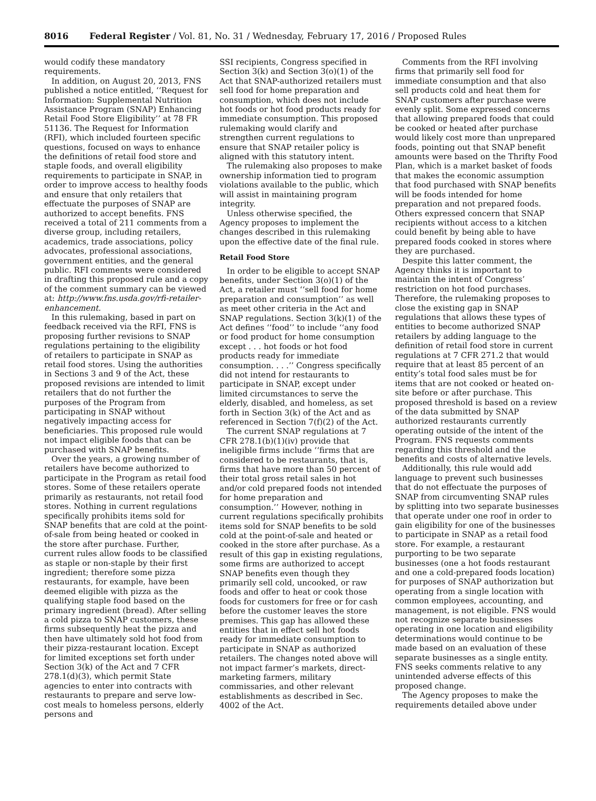8016 Federal Register / Vol. 81, No. 31 / Wednesday, February 17, 2016 / Proposed Rules
would codify these mandatory requirements.
In addition, on August 20, 2013, FNS published a notice entitled, ‘‘Request for Information: Supplemental Nutrition Assistance Program (SNAP) Enhancing Retail Food Store Eligibility’’ at 78 FR 51136. The Request for Information (RFI), which included fourteen specific questions, focused on ways to enhance the definitions of retail food store and staple foods, and overall eligibility requirements to participate in SNAP, in order to improve access to healthy foods and ensure that only retailers that effectuate the purposes of SNAP are authorized to accept benefits. FNS received a total of 211 comments from a diverse group, including retailers, academics, trade associations, policy advocates, professional associations, government entities, and the general public. RFI comments were considered in drafting this proposed rule and a copy of the comment summary can be viewed at: http://www.fns.usda.gov/rfi-retailer-enhancement.
In this rulemaking, based in part on feedback received via the RFI, FNS is proposing further revisions to SNAP regulations pertaining to the eligibility of retailers to participate in SNAP as retail food stores. Using the authorities in Sections 3 and 9 of the Act, these proposed revisions are intended to limit retailers that do not further the purposes of the Program from participating in SNAP without negatively impacting access for beneficiaries. This proposed rule would not impact eligible foods that can be purchased with SNAP benefits.
Over the years, a growing number of retailers have become authorized to participate in the Program as retail food stores. Some of these retailers operate primarily as restaurants, not retail food stores. Nothing in current regulations specifically prohibits items sold for SNAP benefits that are cold at the point-of-sale from being heated or cooked in the store after purchase. Further, current rules allow foods to be classified as staple or non-staple by their first ingredient; therefore some pizza restaurants, for example, have been deemed eligible with pizza as the qualifying staple food based on the primary ingredient (bread). After selling a cold pizza to SNAP customers, these firms subsequently heat the pizza and then have ultimately sold hot food from their pizza-restaurant location. Except for limited exceptions set forth under Section 3(k) of the Act and 7 CFR 278.1(d)(3), which permit State agencies to enter into contracts with restaurants to prepare and serve low-cost meals to homeless persons, elderly persons and
SSI recipients, Congress specified in Section 3(k) and Section 3(o)(1) of the Act that SNAP-authorized retailers must sell food for home preparation and consumption, which does not include hot foods or hot food products ready for immediate consumption. This proposed rulemaking would clarify and strengthen current regulations to ensure that SNAP retailer policy is aligned with this statutory intent.
The rulemaking also proposes to make ownership information tied to program violations available to the public, which will assist in maintaining program integrity.
Unless otherwise specified, the Agency proposes to implement the changes described in this rulemaking upon the effective date of the final rule.
Retail Food Store
In order to be eligible to accept SNAP benefits, under Section 3(o)(1) of the Act, a retailer must ‘‘sell food for home preparation and consumption’’ as well as meet other criteria in the Act and SNAP regulations. Section 3(k)(1) of the Act defines ‘‘food’’ to include ‘‘any food or food product for home consumption except . . . hot foods or hot food products ready for immediate consumption. . . .’’ Congress specifically did not intend for restaurants to participate in SNAP, except under limited circumstances to serve the elderly, disabled, and homeless, as set forth in Section 3(k) of the Act and as referenced in Section 7(f)(2) of the Act.
The current SNAP regulations at 7 CFR 278.1(b)(1)(iv) provide that ineligible firms include ‘‘firms that are considered to be restaurants, that is, firms that have more than 50 percent of their total gross retail sales in hot and/or cold prepared foods not intended for home preparation and consumption.’’ However, nothing in current regulations specifically prohibits items sold for SNAP benefits to be sold cold at the point-of-sale and heated or cooked in the store after purchase. As a result of this gap in existing regulations, some firms are authorized to accept SNAP benefits even though they primarily sell cold, uncooked, or raw foods and offer to heat or cook those foods for customers for free or for cash before the customer leaves the store premises. This gap has allowed these entities that in effect sell hot foods ready for immediate consumption to participate in SNAP as authorized retailers. The changes noted above will not impact farmer’s markets, direct-marketing farmers, military commissaries, and other relevant establishments as described in Sec. 4002 of the Act.
Comments from the RFI involving firms that primarily sell food for immediate consumption and that also sell products cold and heat them for SNAP customers after purchase were evenly split. Some expressed concerns that allowing prepared foods that could be cooked or heated after purchase would likely cost more than unprepared foods, pointing out that SNAP benefit amounts were based on the Thrifty Food Plan, which is a market basket of foods that makes the economic assumption that food purchased with SNAP benefits will be foods intended for home preparation and not prepared foods. Others expressed concern that SNAP recipients without access to a kitchen could benefit by being able to have prepared foods cooked in stores where they are purchased.
Despite this latter comment, the Agency thinks it is important to maintain the intent of Congress’ restriction on hot food purchases. Therefore, the rulemaking proposes to close the existing gap in SNAP regulations that allows these types of entities to become authorized SNAP retailers by adding language to the definition of retail food store in current regulations at 7 CFR 271.2 that would require that at least 85 percent of an entity’s total food sales must be for items that are not cooked or heated on-site before or after purchase. This proposed threshold is based on a review of the data submitted by SNAP authorized restaurants currently operating outside of the intent of the Program. FNS requests comments regarding this threshold and the benefits and costs of alternative levels.
Additionally, this rule would add language to prevent such businesses that do not effectuate the purposes of SNAP from circumventing SNAP rules by splitting into two separate businesses that operate under one roof in order to gain eligibility for one of the businesses to participate in SNAP as a retail food store. For example, a restaurant purporting to be two separate businesses (one a hot foods restaurant and one a cold-prepared foods location) for purposes of SNAP authorization but operating from a single location with common employees, accounting, and management, is not eligible. FNS would not recognize separate businesses operating in one location and eligibility determinations would continue to be made based on an evaluation of these separate businesses as a single entity. FNS seeks comments relative to any unintended adverse effects of this proposed change.
The Agency proposes to make the requirements detailed above under